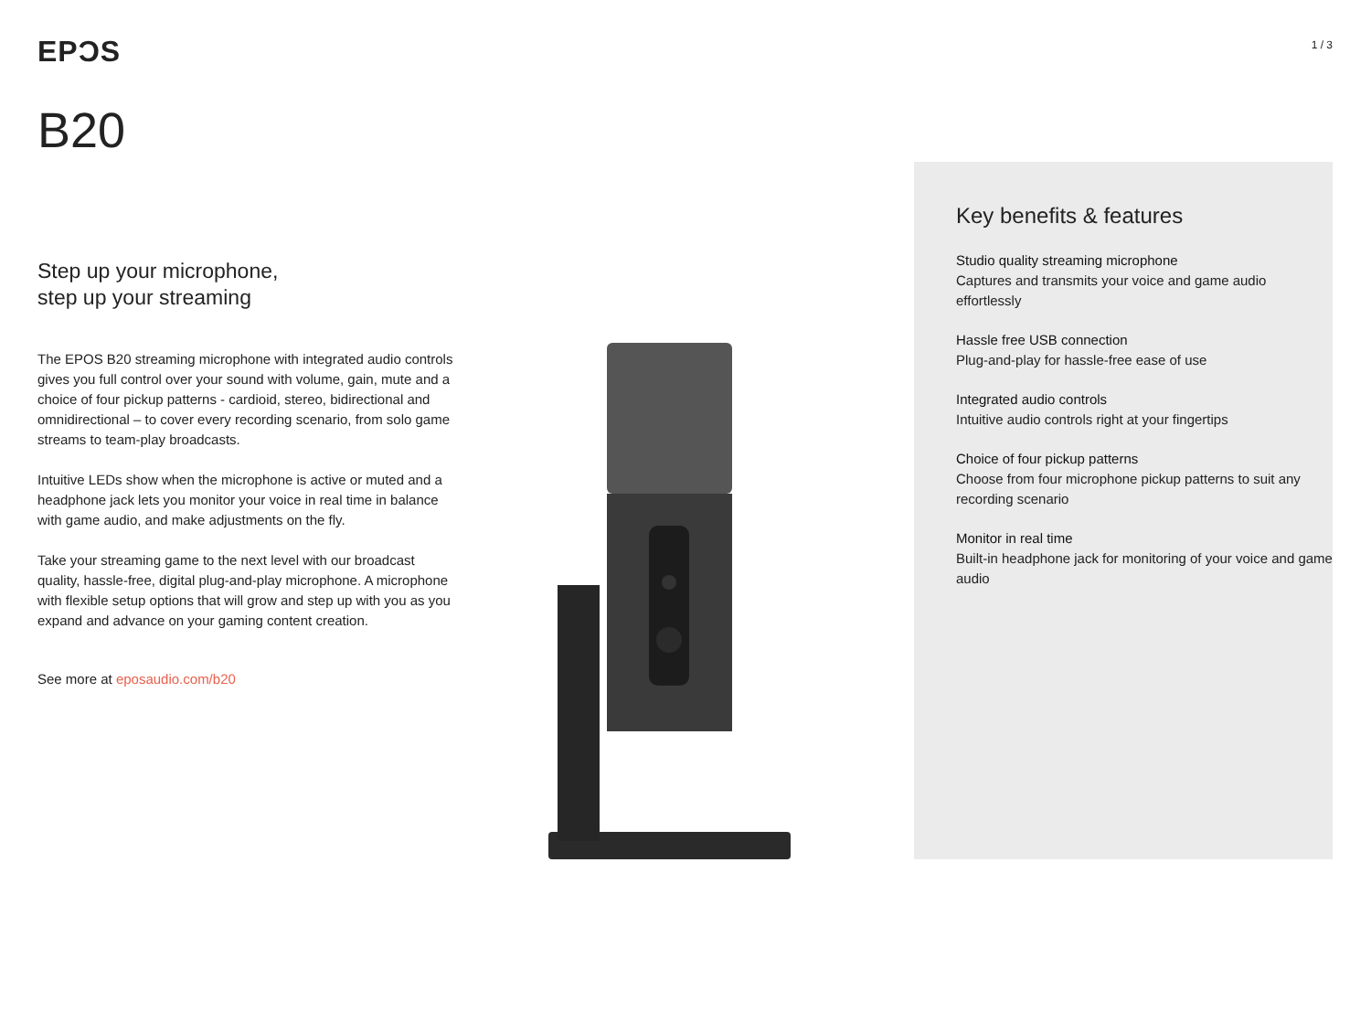EPƆS
1 / 3
B20
Step up your microphone,
step up your streaming
The EPOS B20 streaming microphone with integrated audio controls gives you full control over your sound with volume, gain, mute and a choice of four pickup patterns - cardioid, stereo, bidirectional and omnidirectional – to cover every recording scenario, from solo game streams to team-play broadcasts.
Intuitive LEDs show when the microphone is active or muted and a headphone jack lets you monitor your voice in real time in balance with game audio, and make adjustments on the fly.
Take your streaming game to the next level with our broadcast quality, hassle-free, digital plug-and-play microphone. A microphone with flexible setup options that will grow and step up with you as you expand and advance on your gaming content creation.
See more at eposaudio.com/b20
Key benefits & features
Studio quality streaming microphone
Captures and transmits your voice and game audio effortlessly
Hassle free USB connection
Plug-and-play for hassle-free ease of use
Integrated audio controls
Intuitive audio controls right at your fingertips
Choice of four pickup patterns
Choose from four microphone pickup patterns to suit any recording scenario
Monitor in real time
Built-in headphone jack for monitoring of your voice and game audio